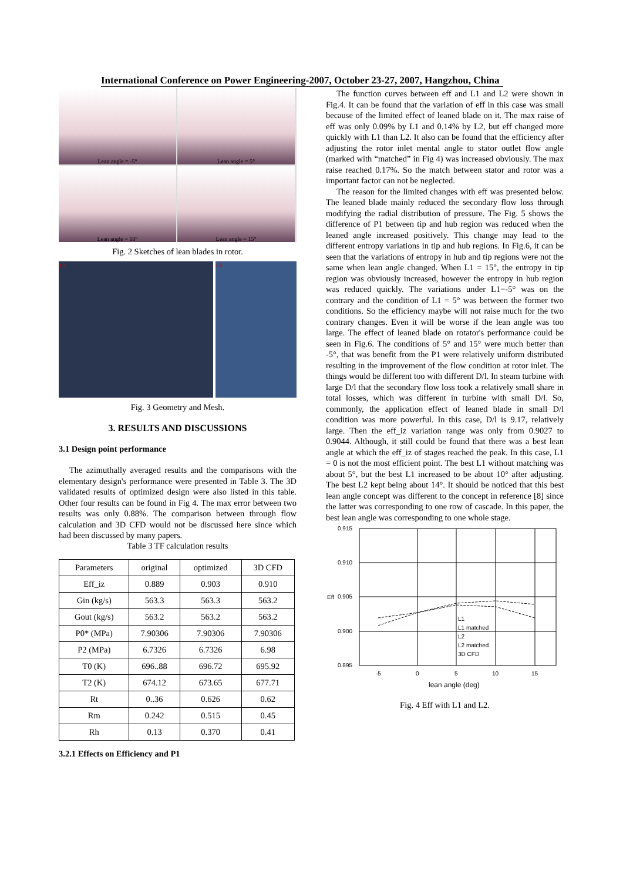International Conference on Power Engineering-2007, October 23-27, 2007, Hangzhou, China
Lean angle = -5°
Lean angle = 5°
Lean angle = 10°
Lean angle = 15°
Fig. 2 Sketches of lean blades in rotor.
a b a b
Fig. 3 Geometry and Mesh.
3. RESULTS AND DISCUSSIONS
3.1 Design point performance
The azimuthally averaged results and the comparisons with the elementary design's performance were presented in Table 3. The 3D validated results of optimized design were also listed in this table. Other four results can be found in Fig 4. The max error between two results was only 0.88%. The comparison between through flow calculation and 3D CFD would not be discussed here since which had been discussed by many papers.
Table 3 TF calculation results
| Parameters | original | optimized | 3D CFD |
| --- | --- | --- | --- |
| Eff_iz | 0.889 | 0.903 | 0.910 |
| Gin (kg/s) | 563.3 | 563.3 | 563.2 |
| Gout (kg/s) | 563.2 | 563.2 | 563.2 |
| P0* (MPa) | 7.90306 | 7.90306 | 7.90306 |
| P2 (MPa) | 6.7326 | 6.7326 | 6.98 |
| T0 (K) | 696..88 | 696.72 | 695.92 |
| T2 (K) | 674.12 | 673.65 | 677.71 |
| Rt | 0..36 | 0.626 | 0.62 |
| Rm | 0.242 | 0.515 | 0.45 |
| Rh | 0.13 | 0.370 | 0.41 |
3.2.1 Effects on Efficiency and P1
The function curves between eff and L1 and L2 were shown in Fig.4. It can be found that the variation of eff in this case was small because of the limited effect of leaned blade on it. The max raise of eff was only 0.09% by L1 and 0.14% by L2, but eff changed more quickly with L1 than L2. It also can be found that the efficiency after adjusting the rotor inlet mental angle to stator outlet flow angle (marked with “matched” in Fig 4) was increased obviously. The max raise reached 0.17%. So the match between stator and rotor was a important factor can not be neglected.
The reason for the limited changes with eff was presented below. The leaned blade mainly reduced the secondary flow loss through modifying the radial distribution of pressure. The Fig. 5 shows the difference of P1 between tip and hub region was reduced when the leaned angle increased positively. This change may lead to the different entropy variations in tip and hub regions. In Fig.6, it can be seen that the variations of entropy in hub and tip regions were not the same when lean angle changed. When L1 = 15°, the entropy in tip region was obviously increased, however the entropy in hub region was reduced quickly. The variations under L1=-5° was on the contrary and the condition of L1 = 5° was between the former two conditions. So the efficiency maybe will not raise much for the two contrary changes. Even it will be worse if the lean angle was too large. The effect of leaned blade on rotator's performance could be seen in Fig.6. The conditions of 5° and 15° were much better than -5°, that was benefit from the P1 were relatively uniform distributed resulting in the improvement of the flow condition at rotor inlet. The things would be different too with different D/l. In steam turbine with large D/l that the secondary flow loss took a relatively small share in total losses, which was different in turbine with small D/l. So, commonly, the application effect of leaned blade in small D/l condition was more powerful. In this case, D/l is 9.17, relatively large. Then the eff_iz variation range was only from 0.9027 to 0.9044. Although, it still could be found that there was a best lean angle at which the eff_iz of stages reached the peak. In this case, L1 = 0 is not the most efficient point. The best L1 without matching was about 5°, but the best L1 increased to be about 10° after adjusting. The best L2 kept being about 14°. It should be noticed that this best lean angle concept was different to the concept in reference [8] since the latter was corresponding to one row of cascade. In this paper, the best lean angle was corresponding to one whole stage.
0.915
0.910
0.905
0.900
0.895
Eff
-5
0
5
10
15
lean angle (deg)
L1
L1 matched
L2
L2 matched
3D CFD
Fig. 4 Eff with L1 and L2.